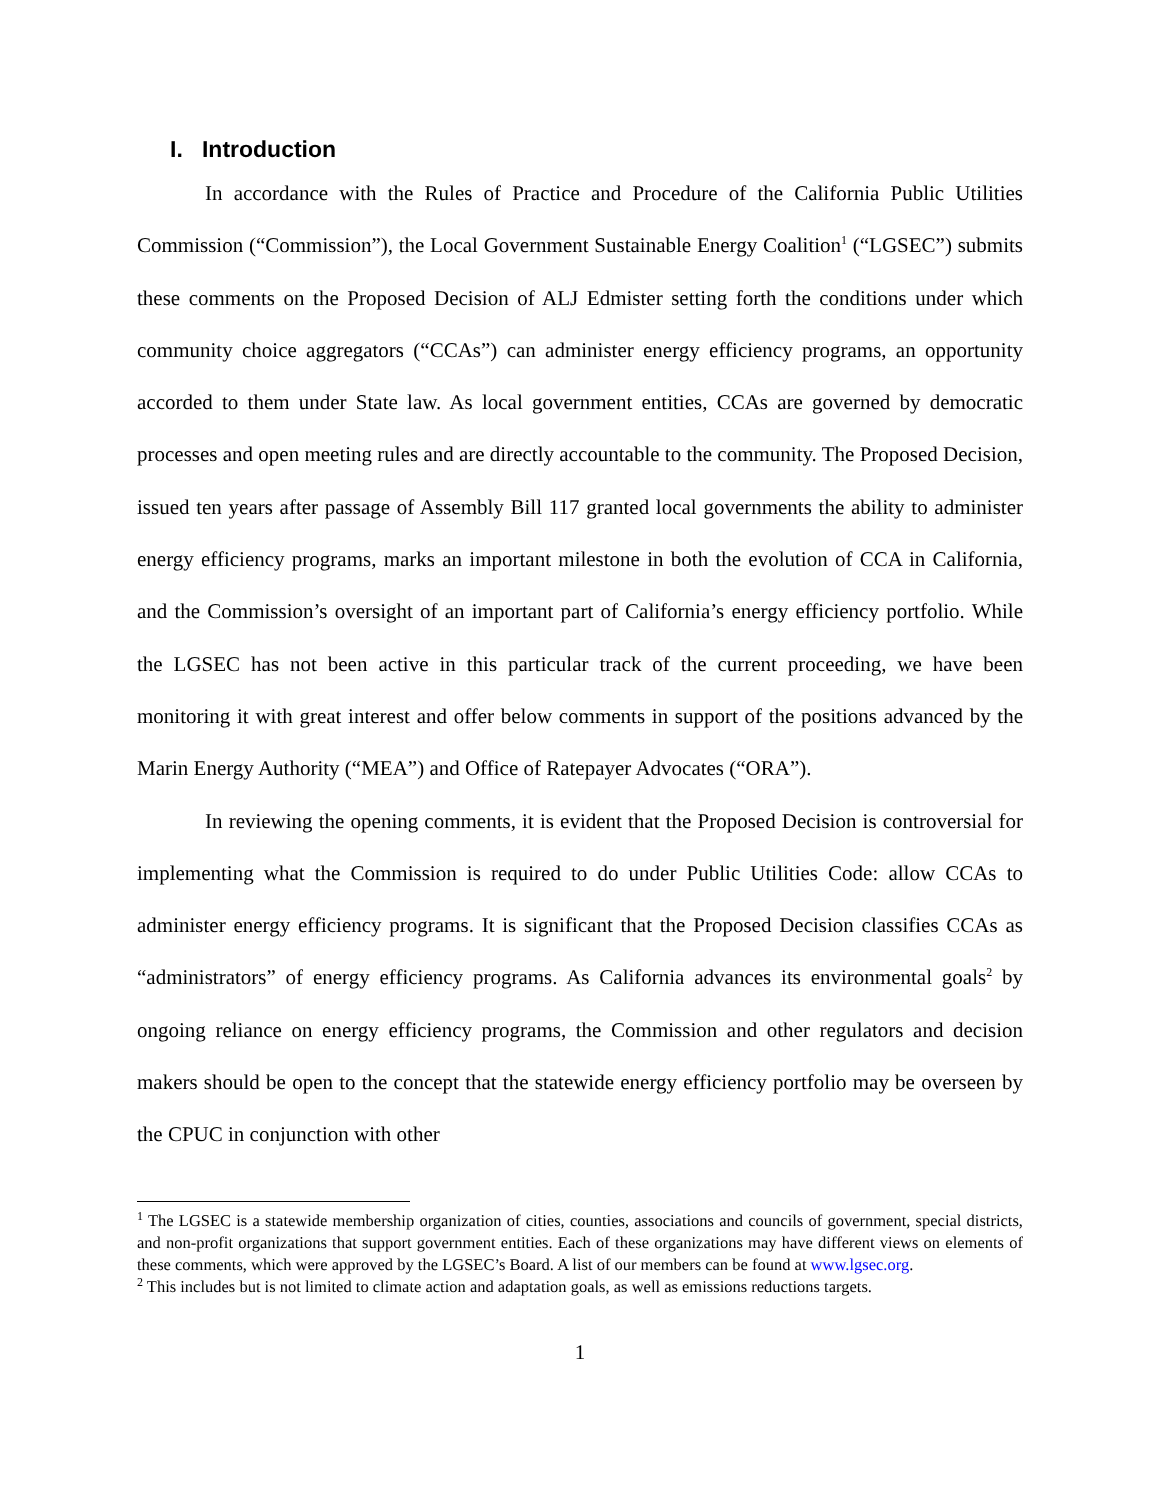I. Introduction
In accordance with the Rules of Practice and Procedure of the California Public Utilities Commission (“Commission”), the Local Government Sustainable Energy Coalition<sup>1</sup> (“LGSEC”) submits these comments on the Proposed Decision of ALJ Edmister setting forth the conditions under which community choice aggregators (“CCAs”) can administer energy efficiency programs, an opportunity accorded to them under State law. As local government entities, CCAs are governed by democratic processes and open meeting rules and are directly accountable to the community. The Proposed Decision, issued ten years after passage of Assembly Bill 117 granted local governments the ability to administer energy efficiency programs, marks an important milestone in both the evolution of CCA in California, and the Commission’s oversight of an important part of California’s energy efficiency portfolio. While the LGSEC has not been active in this particular track of the current proceeding, we have been monitoring it with great interest and offer below comments in support of the positions advanced by the Marin Energy Authority (“MEA”) and Office of Ratepayer Advocates (“ORA”).
In reviewing the opening comments, it is evident that the Proposed Decision is controversial for implementing what the Commission is required to do under Public Utilities Code: allow CCAs to administer energy efficiency programs. It is significant that the Proposed Decision classifies CCAs as “administrators” of energy efficiency programs. As California advances its environmental goals<sup>2</sup> by ongoing reliance on energy efficiency programs, the Commission and other regulators and decision makers should be open to the concept that the statewide energy efficiency portfolio may be overseen by the CPUC in conjunction with other
<sup>1</sup> The LGSEC is a statewide membership organization of cities, counties, associations and councils of government, special districts, and non-profit organizations that support government entities. Each of these organizations may have different views on elements of these comments, which were approved by the LGSEC’s Board. A list of our members can be found at www.lgsec.org.
<sup>2</sup> This includes but is not limited to climate action and adaptation goals, as well as emissions reductions targets.
1